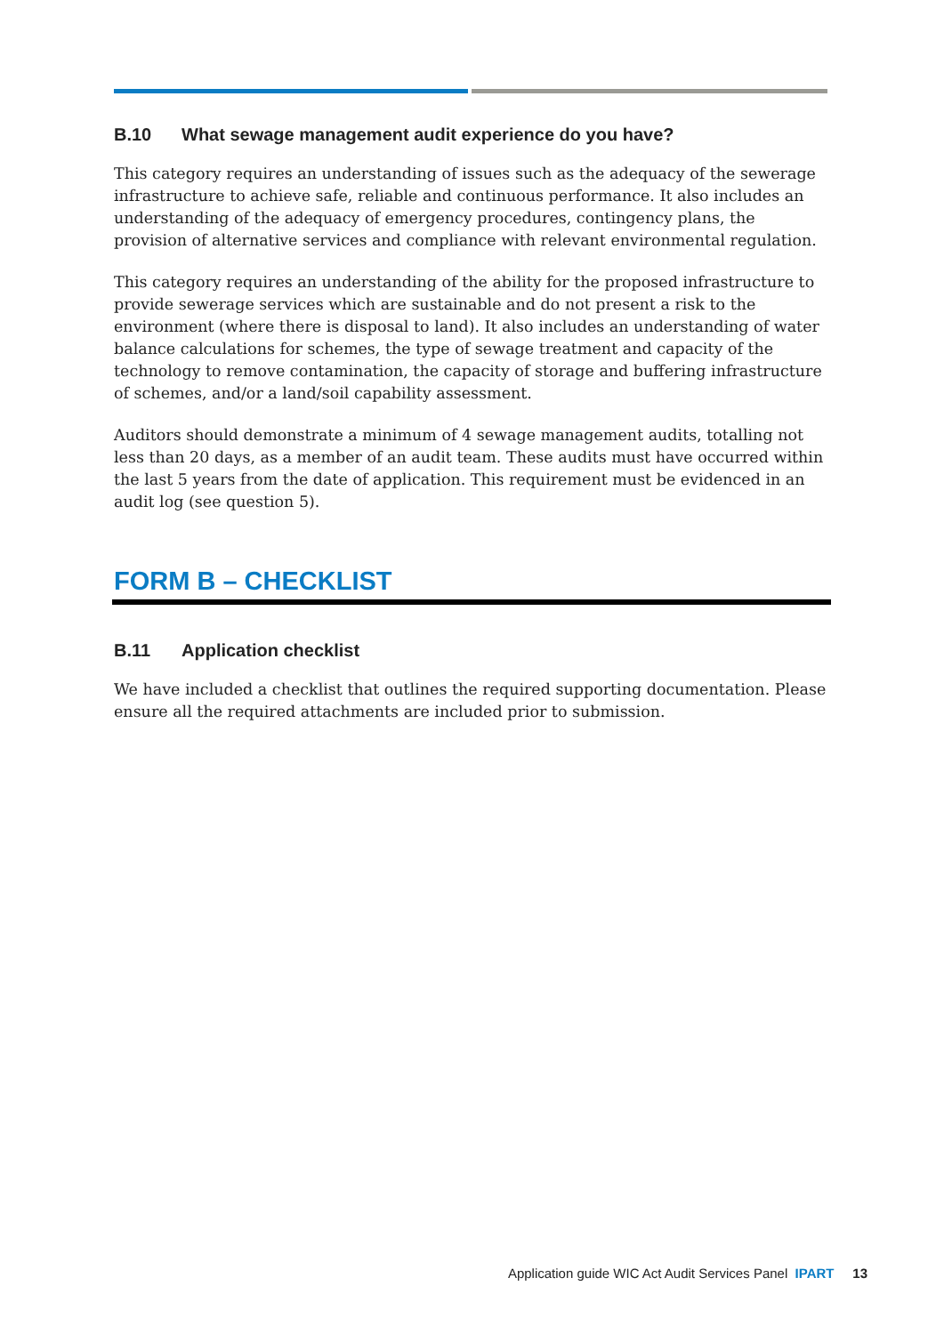B.10 What sewage management audit experience do you have?
This category requires an understanding of issues such as the adequacy of the sewerage infrastructure to achieve safe, reliable and continuous performance. It also includes an understanding of the adequacy of emergency procedures, contingency plans, the provision of alternative services and compliance with relevant environmental regulation.
This category requires an understanding of the ability for the proposed infrastructure to provide sewerage services which are sustainable and do not present a risk to the environment (where there is disposal to land). It also includes an understanding of water balance calculations for schemes, the type of sewage treatment and capacity of the technology to remove contamination, the capacity of storage and buffering infrastructure of schemes, and/or a land/soil capability assessment.
Auditors should demonstrate a minimum of 4 sewage management audits, totalling not less than 20 days, as a member of an audit team. These audits must have occurred within the last 5 years from the date of application. This requirement must be evidenced in an audit log (see question 5).
FORM B – CHECKLIST
B.11 Application checklist
We have included a checklist that outlines the required supporting documentation. Please ensure all the required attachments are included prior to submission.
Application guide WIC Act Audit Services Panel IPART 13